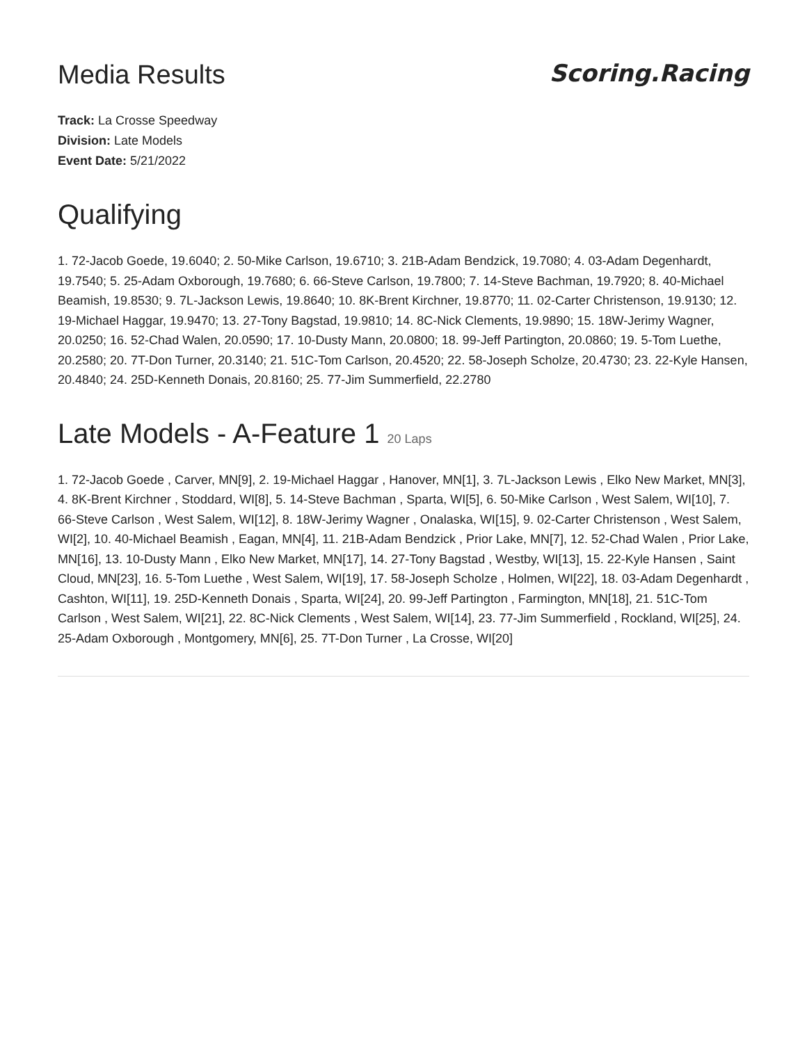Media Results
Scoring.Racing
Track: La Crosse Speedway
Division: Late Models
Event Date: 5/21/2022
Qualifying
1. 72-Jacob Goede, 19.6040; 2. 50-Mike Carlson, 19.6710; 3. 21B-Adam Bendzick, 19.7080; 4. 03-Adam Degenhardt, 19.7540; 5. 25-Adam Oxborough, 19.7680; 6. 66-Steve Carlson, 19.7800; 7. 14-Steve Bachman, 19.7920; 8. 40-Michael Beamish, 19.8530; 9. 7L-Jackson Lewis, 19.8640; 10. 8K-Brent Kirchner, 19.8770; 11. 02-Carter Christenson, 19.9130; 12. 19-Michael Haggar, 19.9470; 13. 27-Tony Bagstad, 19.9810; 14. 8C-Nick Clements, 19.9890; 15. 18W-Jerimy Wagner, 20.0250; 16. 52-Chad Walen, 20.0590; 17. 10-Dusty Mann, 20.0800; 18. 99-Jeff Partington, 20.0860; 19. 5-Tom Luethe, 20.2580; 20. 7T-Don Turner, 20.3140; 21. 51C-Tom Carlson, 20.4520; 22. 58-Joseph Scholze, 20.4730; 23. 22-Kyle Hansen, 20.4840; 24. 25D-Kenneth Donais, 20.8160; 25. 77-Jim Summerfield, 22.2780
Late Models - A-Feature 1 20 Laps
1. 72-Jacob Goede , Carver, MN[9], 2. 19-Michael Haggar , Hanover, MN[1], 3. 7L-Jackson Lewis , Elko New Market, MN[3], 4. 8K-Brent Kirchner , Stoddard, WI[8], 5. 14-Steve Bachman , Sparta, WI[5], 6. 50-Mike Carlson , West Salem, WI[10], 7. 66-Steve Carlson , West Salem, WI[12], 8. 18W-Jerimy Wagner , Onalaska, WI[15], 9. 02-Carter Christenson , West Salem, WI[2], 10. 40-Michael Beamish , Eagan, MN[4], 11. 21B-Adam Bendzick , Prior Lake, MN[7], 12. 52-Chad Walen , Prior Lake, MN[16], 13. 10-Dusty Mann , Elko New Market, MN[17], 14. 27-Tony Bagstad , Westby, WI[13], 15. 22-Kyle Hansen , Saint Cloud, MN[23], 16. 5-Tom Luethe , West Salem, WI[19], 17. 58-Joseph Scholze , Holmen, WI[22], 18. 03-Adam Degenhardt , Cashton, WI[11], 19. 25D-Kenneth Donais , Sparta, WI[24], 20. 99-Jeff Partington , Farmington, MN[18], 21. 51C-Tom Carlson , West Salem, WI[21], 22. 8C-Nick Clements , West Salem, WI[14], 23. 77-Jim Summerfield , Rockland, WI[25], 24. 25-Adam Oxborough , Montgomery, MN[6], 25. 7T-Don Turner , La Crosse, WI[20]